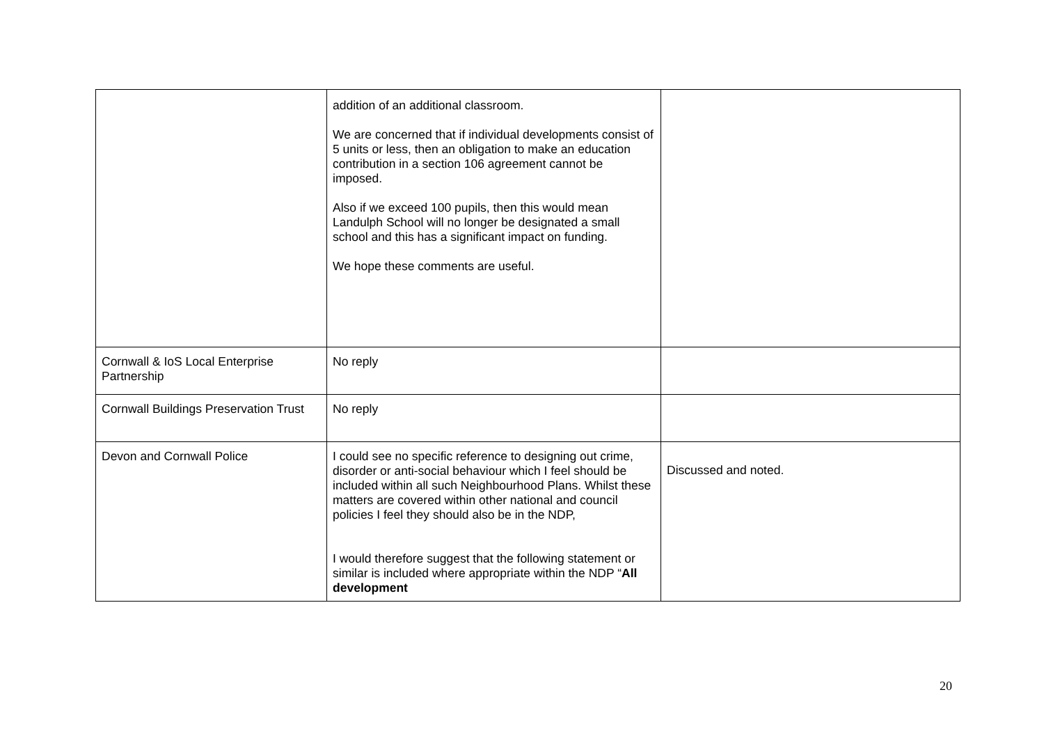| | addition of an additional classroom. We are concerned that if individual developments consist of 5 units or less, then an obligation to make an education contribution in a section 106 agreement cannot be imposed. Also if we exceed 100 pupils, then this would mean Landulph School will no longer be designated a small school and this has a significant impact on funding. We hope these comments are useful. | |
| Cornwall & IoS Local Enterprise Partnership | No reply | |
| Cornwall Buildings Preservation Trust | No reply | |
| Devon and Cornwall Police | I could see no specific reference to designing out crime, disorder or anti-social behaviour which I feel should be included within all such Neighbourhood Plans. Whilst these matters are covered within other national and council policies I feel they should also be in the NDP, I would therefore suggest that the following statement or similar is included where appropriate within the NDP “ All development | Discussed and noted. |
20